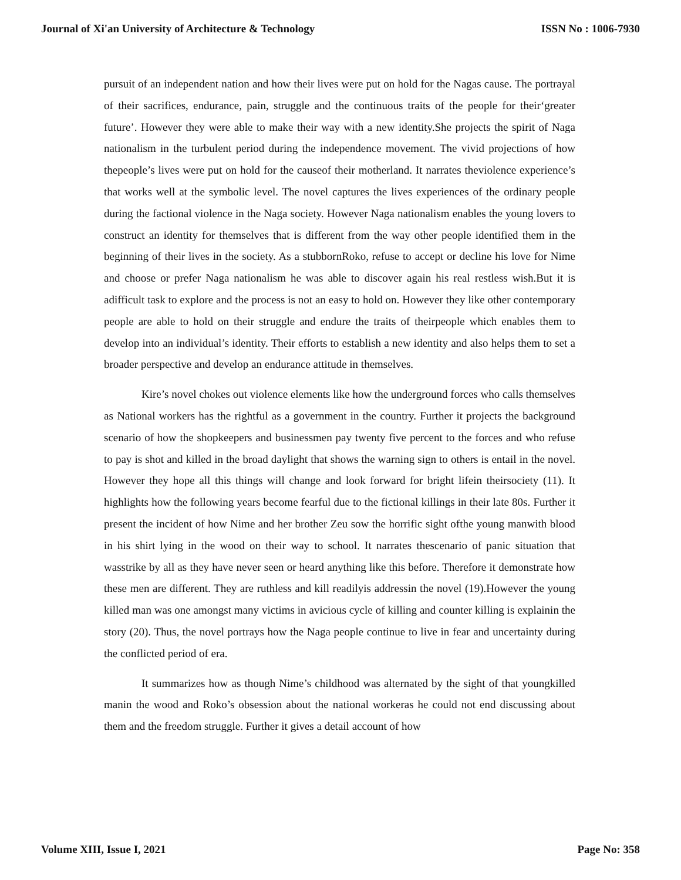Journal of Xi'an University of Architecture & Technology ISSN No : 1006-7930
pursuit of an independent nation and how their lives were put on hold for the Nagas cause. The portrayal of their sacrifices, endurance, pain, struggle and the continuous traits of the people for their‘greater future’. However they were able to make their way with a new identity.She projects the spirit of Naga nationalism in the turbulent period during the independence movement. The vivid projections of how thepeople’s lives were put on hold for the causeof their motherland. It narrates theviolence experience’s that works well at the symbolic level. The novel captures the lives experiences of the ordinary people during the factional violence in the Naga society. However Naga nationalism enables the young lovers to construct an identity for themselves that is different from the way other people identified them in the beginning of their lives in the society. As a stubbornRoko, refuse to accept or decline his love for Nime and choose or prefer Naga nationalism he was able to discover again his real restless wish.But it is adifficult task to explore and the process is not an easy to hold on. However they like other contemporary people are able to hold on their struggle and endure the traits of theirpeople which enables them to develop into an individual’s identity. Their efforts to establish a new identity and also helps them to set a broader perspective and develop an endurance attitude in themselves.
Kire’s novel chokes out violence elements like how the underground forces who calls themselves as National workers has the rightful as a government in the country. Further it projects the background scenario of how the shopkeepers and businessmen pay twenty five percent to the forces and who refuse to pay is shot and killed in the broad daylight that shows the warning sign to others is entail in the novel. However they hope all this things will change and look forward for bright lifein theirsociety (11). It highlights how the following years become fearful due to the fictional killings in their late 80s. Further it present the incident of how Nime and her brother Zeu sow the horrific sight ofthe young manwith blood in his shirt lying in the wood on their way to school. It narrates thescenario of panic situation that wasstrike by all as they have never seen or heard anything like this before. Therefore it demonstrate how these men are different. They are ruthless and kill readilyis addressin the novel (19).However the young killed man was one amongst many victims in avicious cycle of killing and counter killing is explainin the story (20). Thus, the novel portrays how the Naga people continue to live in fear and uncertainty during the conflicted period of era.
It summarizes how as though Nime’s childhood was alternated by the sight of that youngkilled manin the wood and Roko’s obsession about the national workeras he could not end discussing about them and the freedom struggle. Further it gives a detail account of how
Volume XIII, Issue I, 2021 Page No: 358